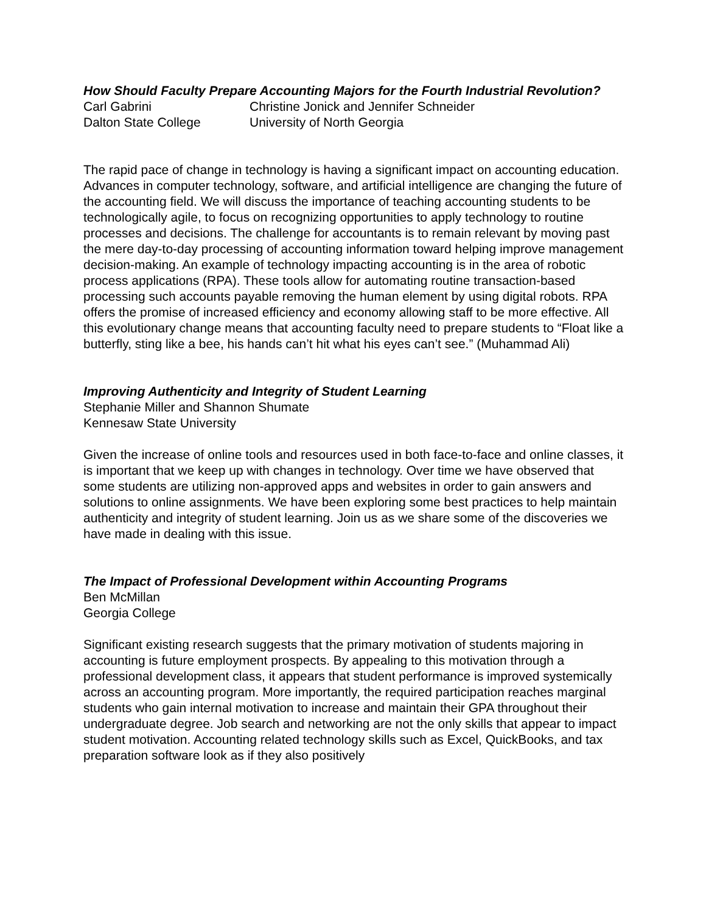How Should Faculty Prepare Accounting Majors for the Fourth Industrial Revolution?
Carl Gabrini Christine Jonick and Jennifer Schneider
Dalton State College University of North Georgia
The rapid pace of change in technology is having a significant impact on accounting education. Advances in computer technology, software, and artificial intelligence are changing the future of the accounting field. We will discuss the importance of teaching accounting students to be technologically agile, to focus on recognizing opportunities to apply technology to routine processes and decisions. The challenge for accountants is to remain relevant by moving past the mere day-to-day processing of accounting information toward helping improve management decision-making. An example of technology impacting accounting is in the area of robotic process applications (RPA). These tools allow for automating routine transaction-based processing such accounts payable removing the human element by using digital robots. RPA offers the promise of increased efficiency and economy allowing staff to be more effective. All this evolutionary change means that accounting faculty need to prepare students to “Float like a butterfly, sting like a bee, his hands can’t hit what his eyes can’t see.” (Muhammad Ali)
Improving Authenticity and Integrity of Student Learning
Stephanie Miller and Shannon Shumate
Kennesaw State University
Given the increase of online tools and resources used in both face-to-face and online classes, it is important that we keep up with changes in technology. Over time we have observed that some students are utilizing non-approved apps and websites in order to gain answers and solutions to online assignments. We have been exploring some best practices to help maintain authenticity and integrity of student learning. Join us as we share some of the discoveries we have made in dealing with this issue.
The Impact of Professional Development within Accounting Programs
Ben McMillan
Georgia College
Significant existing research suggests that the primary motivation of students majoring in accounting is future employment prospects. By appealing to this motivation through a professional development class, it appears that student performance is improved systemically across an accounting program. More importantly, the required participation reaches marginal students who gain internal motivation to increase and maintain their GPA throughout their undergraduate degree. Job search and networking are not the only skills that appear to impact student motivation. Accounting related technology skills such as Excel, QuickBooks, and tax preparation software look as if they also positively